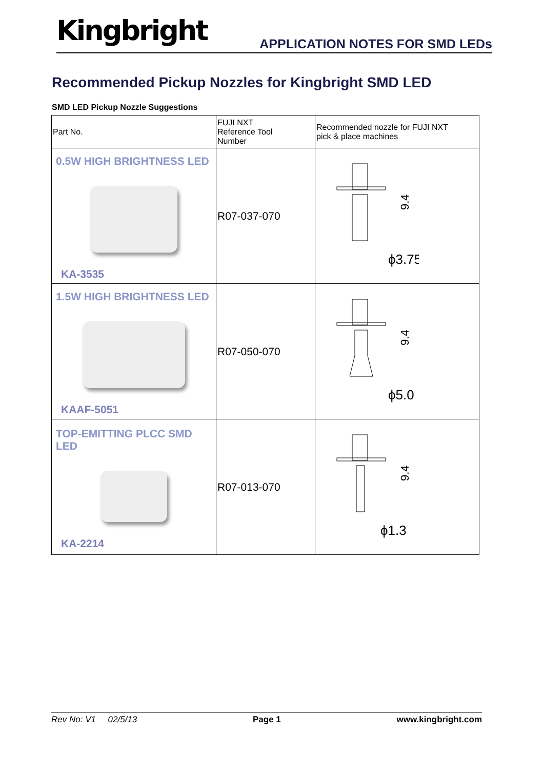Kingbright APPLICATION NOTES FOR SMD LEDs
Recommended Pickup Nozzles for Kingbright SMD LED
SMD LED Pickup Nozzle Suggestions
| Part No. | FUJI NXT Reference Tool Number | Recommended nozzle for FUJI NXT pick & place machines |
| 0.5W HIGH BRIGHTNESS LED KA-3535 | R07-037-070 | 9.4 ϕ3.75 |
| 1.5W HIGH BRIGHTNESS LED KAAF-5051 | R07-050-070 | 9.4 ϕ5.0 |
| TOP-EMITTING PLCC SMD LED KA-2214 | R07-013-070 | 9.4 ϕ1.3 |
Rev No: V1 02/5/13 Page 1 www.kingbright.com